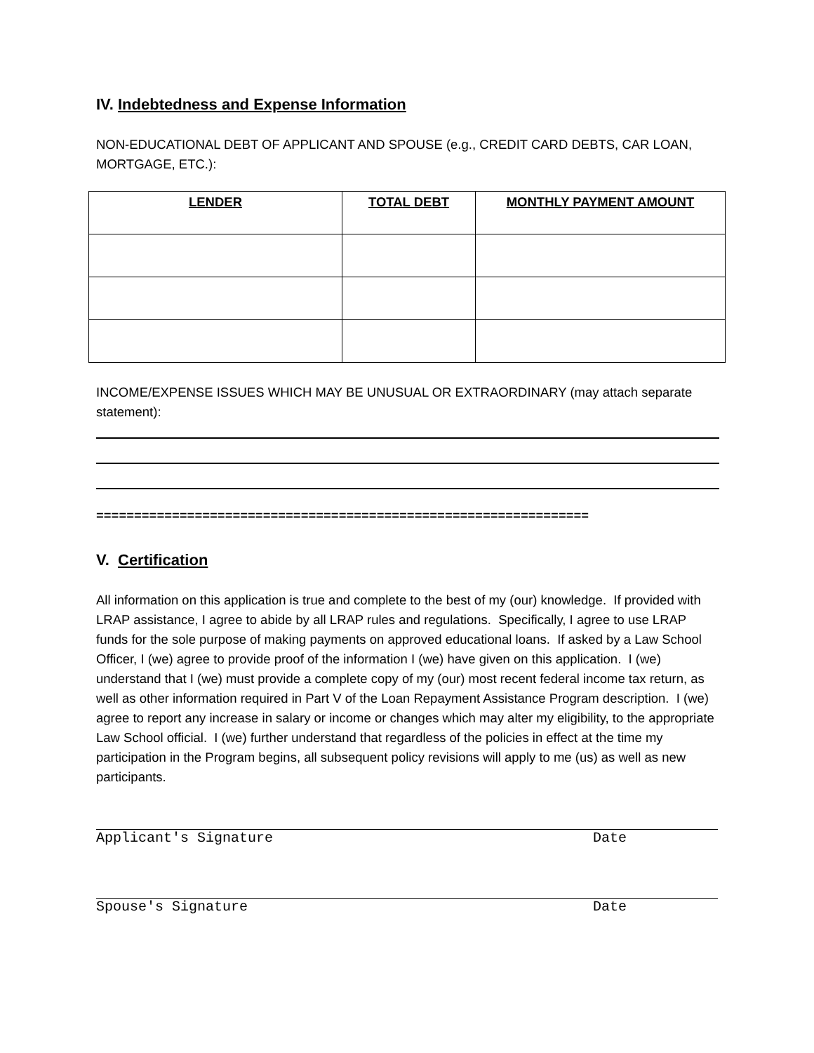IV. Indebtedness and Expense Information
NON-EDUCATIONAL DEBT OF APPLICANT AND SPOUSE (e.g., CREDIT CARD DEBTS, CAR LOAN, MORTGAGE, ETC.):
| LENDER | TOTAL DEBT | MONTHLY PAYMENT AMOUNT |
| --- | --- | --- |
INCOME/EXPENSE ISSUES WHICH MAY BE UNUSUAL OR EXTRAORDINARY (may attach separate statement):
=================================================================
V. Certification
All information on this application is true and complete to the best of my (our) knowledge. If provided with LRAP assistance, I agree to abide by all LRAP rules and regulations. Specifically, I agree to use LRAP funds for the sole purpose of making payments on approved educational loans. If asked by a Law School Officer, I (we) agree to provide proof of the information I (we) have given on this application. I (we) understand that I (we) must provide a complete copy of my (our) most recent federal income tax return, as well as other information required in Part V of the Loan Repayment Assistance Program description. I (we) agree to report any increase in salary or income or changes which may alter my eligibility, to the appropriate Law School official. I (we) further understand that regardless of the policies in effect at the time my participation in the Program begins, all subsequent policy revisions will apply to me (us) as well as new participants.
Applicant's Signature Date
Spouse's Signature Date